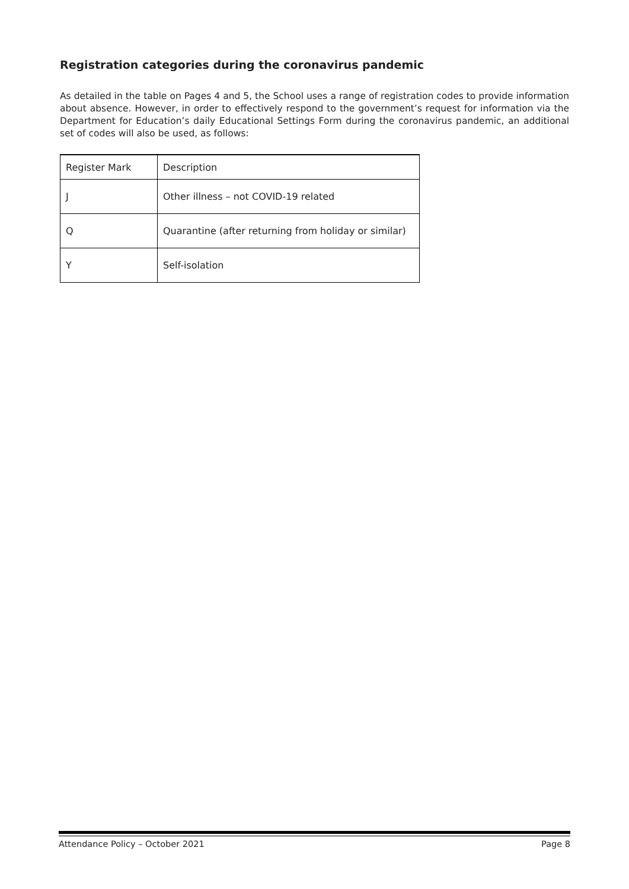Registration categories during the coronavirus pandemic
As detailed in the table on Pages 4 and 5, the School uses a range of registration codes to provide information about absence. However, in order to effectively respond to the government’s request for information via the Department for Education’s daily Educational Settings Form during the coronavirus pandemic, an additional set of codes will also be used, as follows:
| Register Mark | Description |
| --- | --- |
| J | Other illness – not COVID-19 related |
| Q | Quarantine (after returning from holiday or similar) |
| Y | Self-isolation |
Attendance Policy – October 2021 Page 8